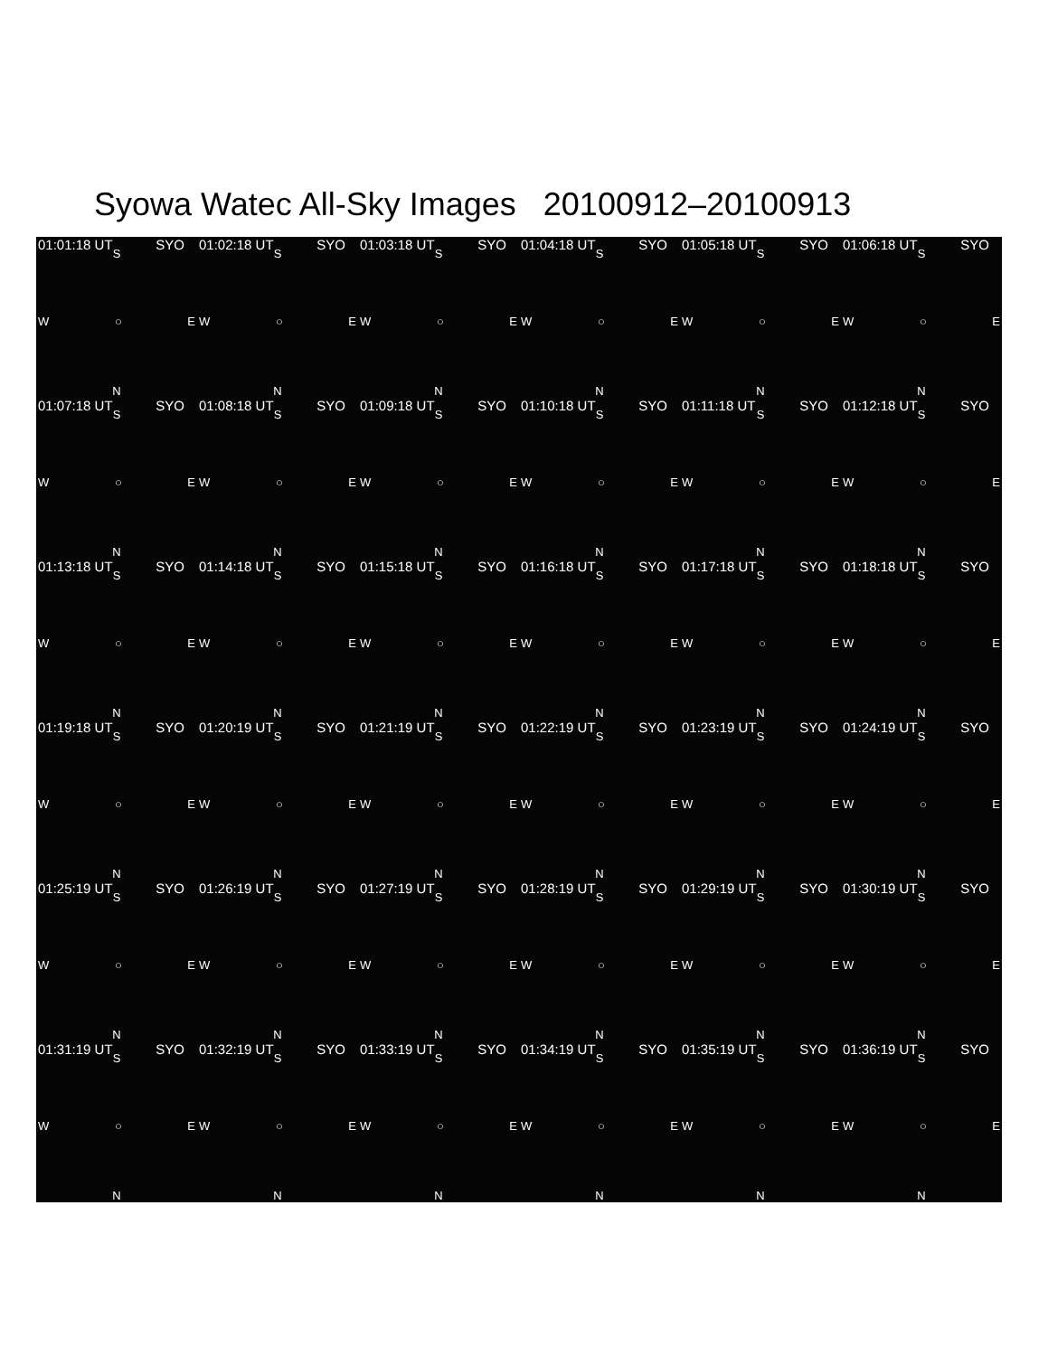Syowa Watec All-Sky Images 20100912–20100913
| 01:01:18 UT SYO S W ○ E N | 01:02:18 UT SYO S W ○ E N | 01:03:18 UT SYO S W ○ E N | 01:04:18 UT SYO S W ○ E N | 01:05:18 UT SYO S W ○ E N | 01:06:18 UT SYO S W ○ E N |
| 01:07:18 UT SYO S W ○ E N | 01:08:18 UT SYO S W ○ E N | 01:09:18 UT SYO S W ○ E N | 01:10:18 UT SYO S W ○ E N | 01:11:18 UT SYO S W ○ E N | 01:12:18 UT SYO S W ○ E N |
| 01:13:18 UT SYO S W ○ E N | 01:14:18 UT SYO S W ○ E N | 01:15:18 UT SYO S W ○ E N | 01:16:18 UT SYO S W ○ E N | 01:17:18 UT SYO S W ○ E N | 01:18:18 UT SYO S W ○ E N |
| 01:19:18 UT SYO S W ○ E N | 01:20:19 UT SYO S W ○ E N | 01:21:19 UT SYO S W ○ E N | 01:22:19 UT SYO S W ○ E N | 01:23:19 UT SYO S W ○ E N | 01:24:19 UT SYO S W ○ E N |
| 01:25:19 UT SYO S W ○ E N | 01:26:19 UT SYO S W ○ E N | 01:27:19 UT SYO S W ○ E N | 01:28:19 UT SYO S W ○ E N | 01:29:19 UT SYO S W ○ E N | 01:30:19 UT SYO S W ○ E N |
| 01:31:19 UT SYO S W ○ E N | 01:32:19 UT SYO S W ○ E N | 01:33:19 UT SYO S W ○ E N | 01:34:19 UT SYO S W ○ E N | 01:35:19 UT SYO S W ○ E N | 01:36:19 UT SYO S W ○ E N |